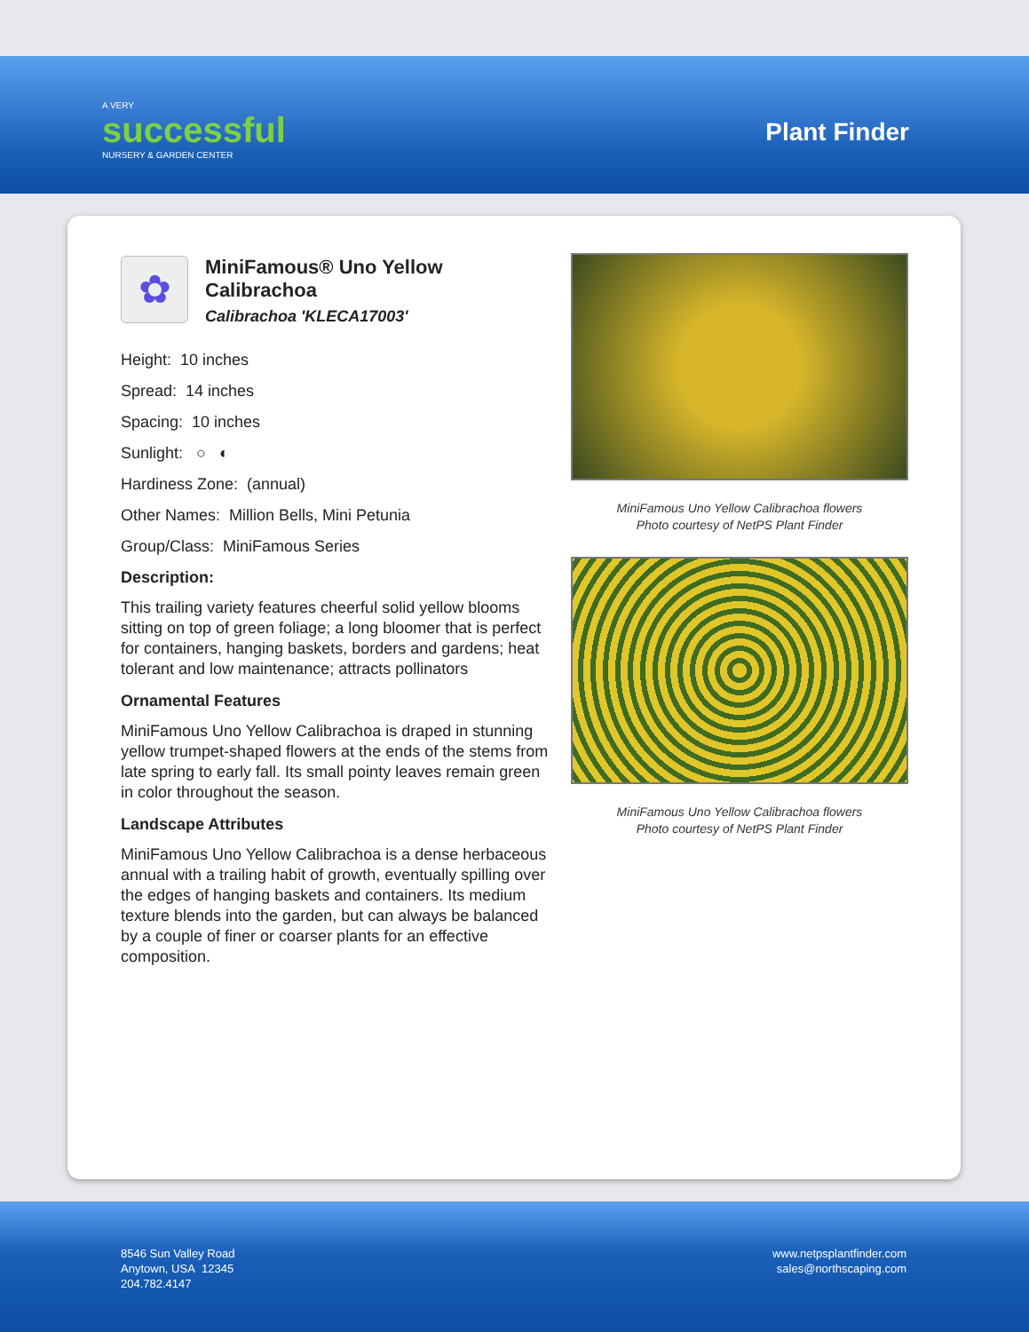A VERY
successful
NURSERY & GARDEN CENTER
Plant Finder
✿
MiniFamous® Uno Yellow Calibrachoa
Calibrachoa 'KLECA17003'
Height: 10 inches
Spread: 14 inches
Spacing: 10 inches
Sunlight: ○ ◐
Hardiness Zone: (annual)
Other Names: Million Bells, Mini Petunia
Group/Class: MiniFamous Series
Description:
This trailing variety features cheerful solid yellow blooms sitting on top of green foliage; a long bloomer that is perfect for containers, hanging baskets, borders and gardens; heat tolerant and low maintenance; attracts pollinators
Ornamental Features
MiniFamous Uno Yellow Calibrachoa is draped in stunning yellow trumpet-shaped flowers at the ends of the stems from late spring to early fall. Its small pointy leaves remain green in color throughout the season.
Landscape Attributes
MiniFamous Uno Yellow Calibrachoa is a dense herbaceous annual with a trailing habit of growth, eventually spilling over the edges of hanging baskets and containers. Its medium texture blends into the garden, but can always be balanced by a couple of finer or coarser plants for an effective composition.
MiniFamous Uno Yellow Calibrachoa flowers
Photo courtesy of NetPS Plant Finder
MiniFamous Uno Yellow Calibrachoa flowers
Photo courtesy of NetPS Plant Finder
8546 Sun Valley Road
Anytown, USA 12345
204.782.4147
www.netpsplantfinder.com
sales@northscaping.com